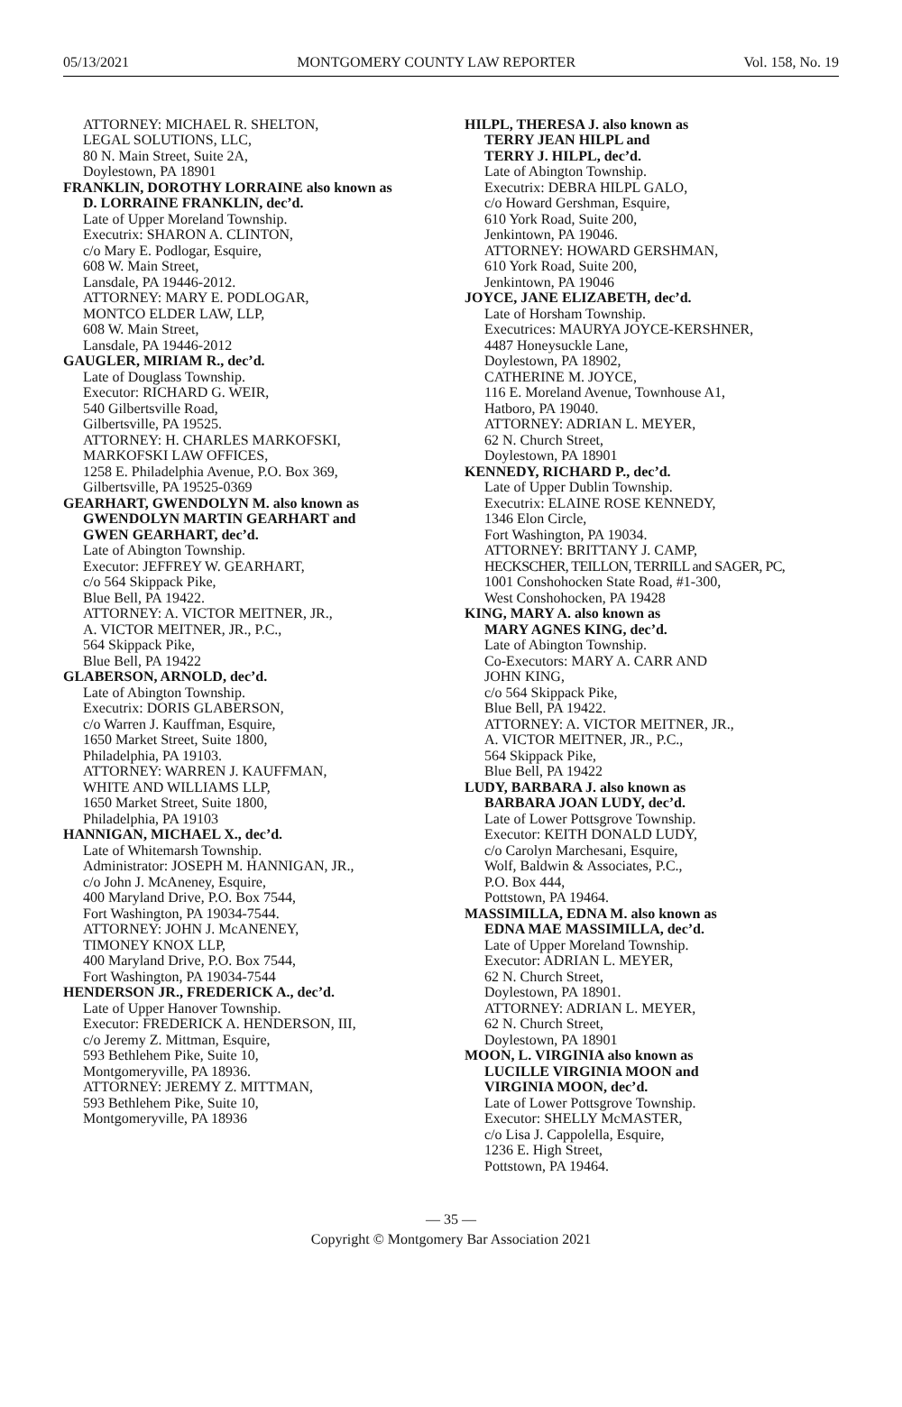05/13/2021 MONTGOMERY COUNTY LAW REPORTER Vol. 158, No. 19
ATTORNEY: MICHAEL R. SHELTON,
LEGAL SOLUTIONS, LLC,
80 N. Main Street, Suite 2A,
Doylestown, PA 18901
FRANKLIN, DOROTHY LORRAINE also known as
D. LORRAINE FRANKLIN, dec’d.
Late of Upper Moreland Township.
Executrix: SHARON A. CLINTON,
c/o Mary E. Podlogar, Esquire,
608 W. Main Street,
Lansdale, PA 19446-2012.
ATTORNEY: MARY E. PODLOGAR,
MONTCO ELDER LAW, LLP,
608 W. Main Street,
Lansdale, PA 19446-2012
GAUGLER, MIRIAM R., dec’d.
Late of Douglass Township.
Executor: RICHARD G. WEIR,
540 Gilbertsville Road,
Gilbertsville, PA 19525.
ATTORNEY: H. CHARLES MARKOFSKI,
MARKOFSKI LAW OFFICES,
1258 E. Philadelphia Avenue, P.O. Box 369,
Gilbertsville, PA 19525-0369
GEARHART, GWENDOLYN M. also known as
GWENDOLYN MARTIN GEARHART and
GWEN GEARHART, dec’d.
Late of Abington Township.
Executor: JEFFREY W. GEARHART,
c/o 564 Skippack Pike,
Blue Bell, PA 19422.
ATTORNEY: A. VICTOR MEITNER, JR.,
A. VICTOR MEITNER, JR., P.C.,
564 Skippack Pike,
Blue Bell, PA 19422
GLABERSON, ARNOLD, dec’d.
Late of Abington Township.
Executrix: DORIS GLABERSON,
c/o Warren J. Kauffman, Esquire,
1650 Market Street, Suite 1800,
Philadelphia, PA 19103.
ATTORNEY: WARREN J. KAUFFMAN,
WHITE AND WILLIAMS LLP,
1650 Market Street, Suite 1800,
Philadelphia, PA 19103
HANNIGAN, MICHAEL X., dec’d.
Late of Whitemarsh Township.
Administrator: JOSEPH M. HANNIGAN, JR.,
c/o John J. McAneney, Esquire,
400 Maryland Drive, P.O. Box 7544,
Fort Washington, PA 19034-7544.
ATTORNEY: JOHN J. McANENEY,
TIMONEY KNOX LLP,
400 Maryland Drive, P.O. Box 7544,
Fort Washington, PA 19034-7544
HENDERSON JR., FREDERICK A., dec’d.
Late of Upper Hanover Township.
Executor: FREDERICK A. HENDERSON, III,
c/o Jeremy Z. Mittman, Esquire,
593 Bethlehem Pike, Suite 10,
Montgomeryville, PA 18936.
ATTORNEY: JEREMY Z. MITTMAN,
593 Bethlehem Pike, Suite 10,
Montgomeryville, PA 18936
HILPL, THERESA J. also known as
TERRY JEAN HILPL and
TERRY J. HILPL, dec’d.
Late of Abington Township.
Executrix: DEBRA HILPL GALO,
c/o Howard Gershman, Esquire,
610 York Road, Suite 200,
Jenkintown, PA 19046.
ATTORNEY: HOWARD GERSHMAN,
610 York Road, Suite 200,
Jenkintown, PA 19046
JOYCE, JANE ELIZABETH, dec’d.
Late of Horsham Township.
Executrices: MAURYA JOYCE-KERSHNER,
4487 Honeysuckle Lane,
Doylestown, PA 18902,
CATHERINE M. JOYCE,
116 E. Moreland Avenue, Townhouse A1,
Hatboro, PA 19040.
ATTORNEY: ADRIAN L. MEYER,
62 N. Church Street,
Doylestown, PA 18901
KENNEDY, RICHARD P., dec’d.
Late of Upper Dublin Township.
Executrix: ELAINE ROSE KENNEDY,
1346 Elon Circle,
Fort Washington, PA 19034.
ATTORNEY: BRITTANY J. CAMP,
HECKSCHER, TEILLON, TERRILL and SAGER, PC,
1001 Conshohocken State Road, #1-300,
West Conshohocken, PA 19428
KING, MARY A. also known as
MARY AGNES KING, dec’d.
Late of Abington Township.
Co-Executors: MARY A. CARR AND
JOHN KING,
c/o 564 Skippack Pike,
Blue Bell, PA 19422.
ATTORNEY: A. VICTOR MEITNER, JR.,
A. VICTOR MEITNER, JR., P.C.,
564 Skippack Pike,
Blue Bell, PA 19422
LUDY, BARBARA J. also known as
BARBARA JOAN LUDY, dec’d.
Late of Lower Pottsgrove Township.
Executor: KEITH DONALD LUDY,
c/o Carolyn Marchesani, Esquire,
Wolf, Baldwin & Associates, P.C.,
P.O. Box 444,
Pottstown, PA 19464.
MASSIMILLA, EDNA M. also known as
EDNA MAE MASSIMILLA, dec’d.
Late of Upper Moreland Township.
Executor: ADRIAN L. MEYER,
62 N. Church Street,
Doylestown, PA 18901.
ATTORNEY: ADRIAN L. MEYER,
62 N. Church Street,
Doylestown, PA 18901
MOON, L. VIRGINIA also known as
LUCILLE VIRGINIA MOON and
VIRGINIA MOON, dec’d.
Late of Lower Pottsgrove Township.
Executor: SHELLY McMASTER,
c/o Lisa J. Cappolella, Esquire,
1236 E. High Street,
Pottstown, PA 19464.
— 35 —
Copyright © Montgomery Bar Association 2021